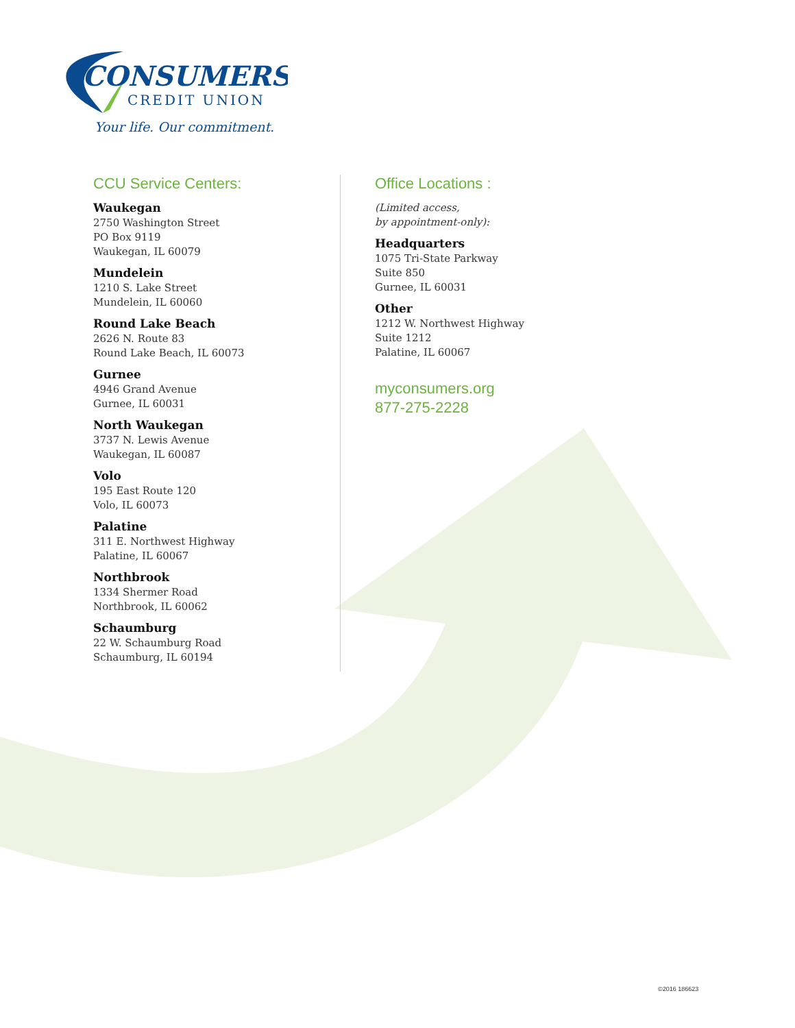CONSUMERS
CREDIT UNION
Your life. Our commitment.
CCU Service Centers:
Waukegan
2750 Washington Street
PO Box 9119
Waukegan, IL 60079
Mundelein
1210 S. Lake Street
Mundelein, IL 60060
Round Lake Beach
2626 N. Route 83
Round Lake Beach, IL 60073
Gurnee
4946 Grand Avenue
Gurnee, IL 60031
North Waukegan
3737 N. Lewis Avenue
Waukegan, IL 60087
Volo
195 East Route 120
Volo, IL 60073
Palatine
311 E. Northwest Highway
Palatine, IL 60067
Northbrook
1334 Shermer Road
Northbrook, IL 60062
Schaumburg
22 W. Schaumburg Road
Schaumburg, IL 60194
Office Locations :
(Limited access,
by appointment-only):
Headquarters
1075 Tri-State Parkway
Suite 850
Gurnee, IL 60031
Other
1212 W. Northwest Highway
Suite 1212
Palatine, IL 60067
myconsumers.org
877-275-2228
©2016 186623